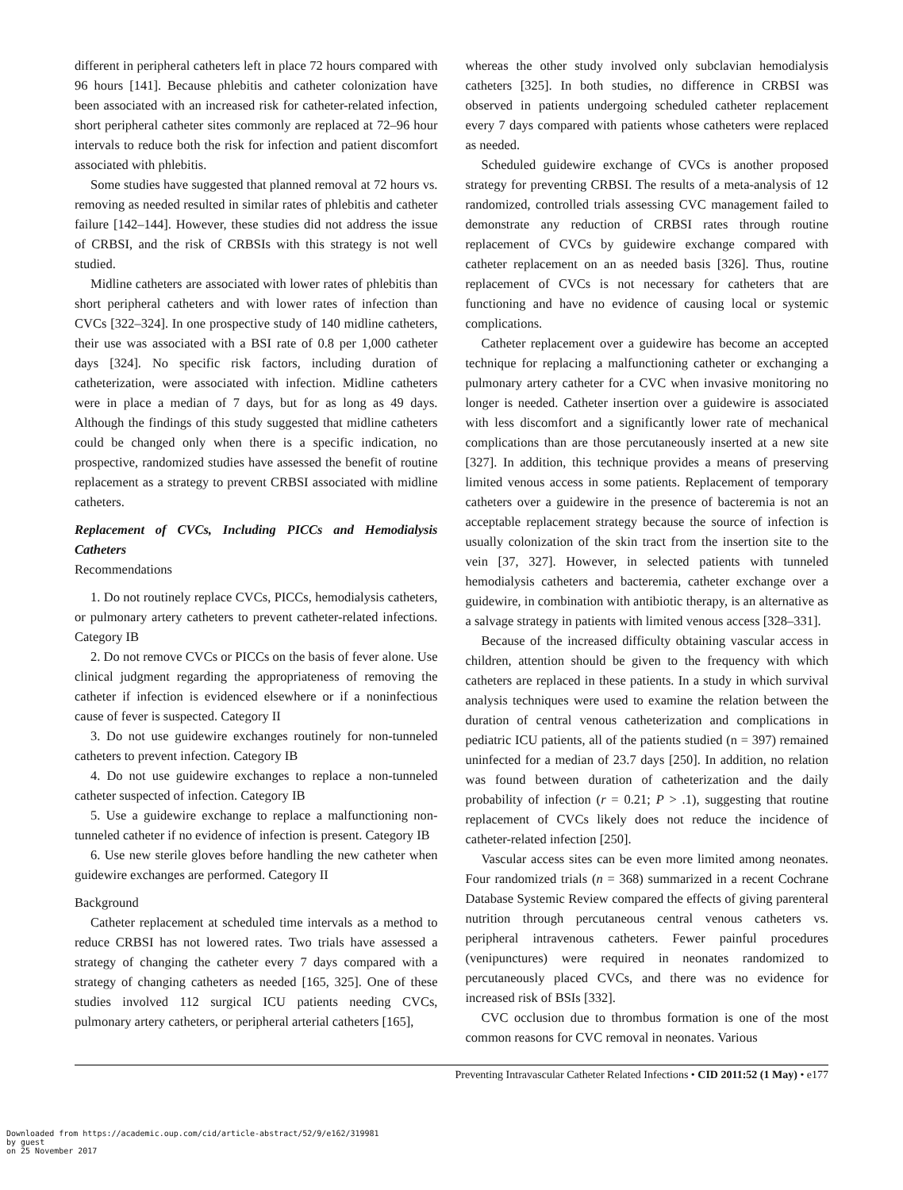different in peripheral catheters left in place 72 hours compared with 96 hours [141]. Because phlebitis and catheter colonization have been associated with an increased risk for catheter-related infection, short peripheral catheter sites commonly are replaced at 72–96 hour intervals to reduce both the risk for infection and patient discomfort associated with phlebitis.
Some studies have suggested that planned removal at 72 hours vs. removing as needed resulted in similar rates of phlebitis and catheter failure [142–144]. However, these studies did not address the issue of CRBSI, and the risk of CRBSIs with this strategy is not well studied.
Midline catheters are associated with lower rates of phlebitis than short peripheral catheters and with lower rates of infection than CVCs [322–324]. In one prospective study of 140 midline catheters, their use was associated with a BSI rate of 0.8 per 1,000 catheter days [324]. No specific risk factors, including duration of catheterization, were associated with infection. Midline catheters were in place a median of 7 days, but for as long as 49 days. Although the findings of this study suggested that midline catheters could be changed only when there is a specific indication, no prospective, randomized studies have assessed the benefit of routine replacement as a strategy to prevent CRBSI associated with midline catheters.
Replacement of CVCs, Including PICCs and Hemodialysis Catheters
Recommendations
1. Do not routinely replace CVCs, PICCs, hemodialysis catheters, or pulmonary artery catheters to prevent catheter-related infections. Category IB
2. Do not remove CVCs or PICCs on the basis of fever alone. Use clinical judgment regarding the appropriateness of removing the catheter if infection is evidenced elsewhere or if a noninfectious cause of fever is suspected. Category II
3. Do not use guidewire exchanges routinely for non-tunneled catheters to prevent infection. Category IB
4. Do not use guidewire exchanges to replace a non-tunneled catheter suspected of infection. Category IB
5. Use a guidewire exchange to replace a malfunctioning non-tunneled catheter if no evidence of infection is present. Category IB
6. Use new sterile gloves before handling the new catheter when guidewire exchanges are performed. Category II
Background
Catheter replacement at scheduled time intervals as a method to reduce CRBSI has not lowered rates. Two trials have assessed a strategy of changing the catheter every 7 days compared with a strategy of changing catheters as needed [165, 325]. One of these studies involved 112 surgical ICU patients needing CVCs, pulmonary artery catheters, or peripheral arterial catheters [165],
whereas the other study involved only subclavian hemodialysis catheters [325]. In both studies, no difference in CRBSI was observed in patients undergoing scheduled catheter replacement every 7 days compared with patients whose catheters were replaced as needed.
Scheduled guidewire exchange of CVCs is another proposed strategy for preventing CRBSI. The results of a meta-analysis of 12 randomized, controlled trials assessing CVC management failed to demonstrate any reduction of CRBSI rates through routine replacement of CVCs by guidewire exchange compared with catheter replacement on an as needed basis [326]. Thus, routine replacement of CVCs is not necessary for catheters that are functioning and have no evidence of causing local or systemic complications.
Catheter replacement over a guidewire has become an accepted technique for replacing a malfunctioning catheter or exchanging a pulmonary artery catheter for a CVC when invasive monitoring no longer is needed. Catheter insertion over a guidewire is associated with less discomfort and a significantly lower rate of mechanical complications than are those percutaneously inserted at a new site [327]. In addition, this technique provides a means of preserving limited venous access in some patients. Replacement of temporary catheters over a guidewire in the presence of bacteremia is not an acceptable replacement strategy because the source of infection is usually colonization of the skin tract from the insertion site to the vein [37, 327]. However, in selected patients with tunneled hemodialysis catheters and bacteremia, catheter exchange over a guidewire, in combination with antibiotic therapy, is an alternative as a salvage strategy in patients with limited venous access [328–331].
Because of the increased difficulty obtaining vascular access in children, attention should be given to the frequency with which catheters are replaced in these patients. In a study in which survival analysis techniques were used to examine the relation between the duration of central venous catheterization and complications in pediatric ICU patients, all of the patients studied (n = 397) remained uninfected for a median of 23.7 days [250]. In addition, no relation was found between duration of catheterization and the daily probability of infection (r = 0.21; P > .1), suggesting that routine replacement of CVCs likely does not reduce the incidence of catheter-related infection [250].
Vascular access sites can be even more limited among neonates. Four randomized trials (n = 368) summarized in a recent Cochrane Database Systemic Review compared the effects of giving parenteral nutrition through percutaneous central venous catheters vs. peripheral intravenous catheters. Fewer painful procedures (venipunctures) were required in neonates randomized to percutaneously placed CVCs, and there was no evidence for increased risk of BSIs [332].
CVC occlusion due to thrombus formation is one of the most common reasons for CVC removal in neonates. Various
Preventing Intravascular Catheter Related Infections • CID 2011:52 (1 May) • e177
Downloaded from https://academic.oup.com/cid/article-abstract/52/9/e162/319981
by guest
on 25 November 2017